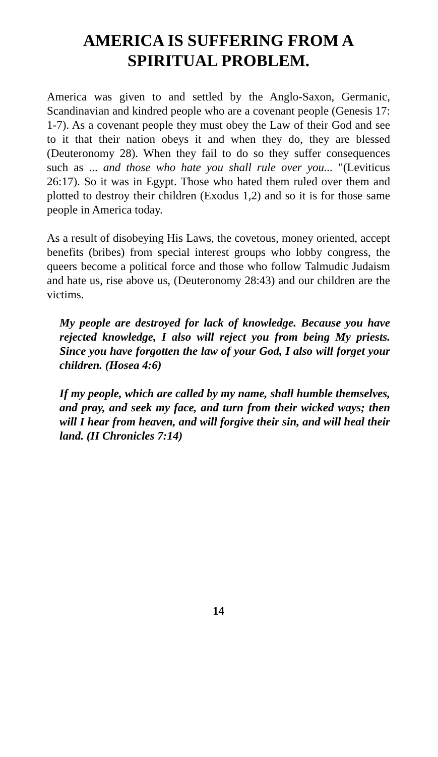AMERICA IS SUFFERING FROM A SPIRITUAL PROBLEM.
America was given to and settled by the Anglo-Saxon, Germanic, Scandinavian and kindred people who are a covenant people (Genesis 17: 1-7). As a covenant people they must obey the Law of their God and see to it that their nation obeys it and when they do, they are blessed (Deuteronomy 28). When they fail to do so they suffer consequences such as ... and those who hate you shall rule over you... "(Leviticus 26:17). So it was in Egypt. Those who hated them ruled over them and plotted to destroy their children (Exodus 1,2) and so it is for those same people in America today.
As a result of disobeying His Laws, the covetous, money oriented, accept benefits (bribes) from special interest groups who lobby congress, the queers become a political force and those who follow Talmudic Judaism and hate us, rise above us, (Deuteronomy 28:43) and our children are the victims.
My people are destroyed for lack of knowledge. Because you have rejected knowledge, I also will reject you from being My priests. Since you have forgotten the law of your God, I also will forget your children. (Hosea 4:6)
If my people, which are called by my name, shall humble themselves, and pray, and seek my face, and turn from their wicked ways; then will I hear from heaven, and will forgive their sin, and will heal their land. (II Chronicles 7:14)
14